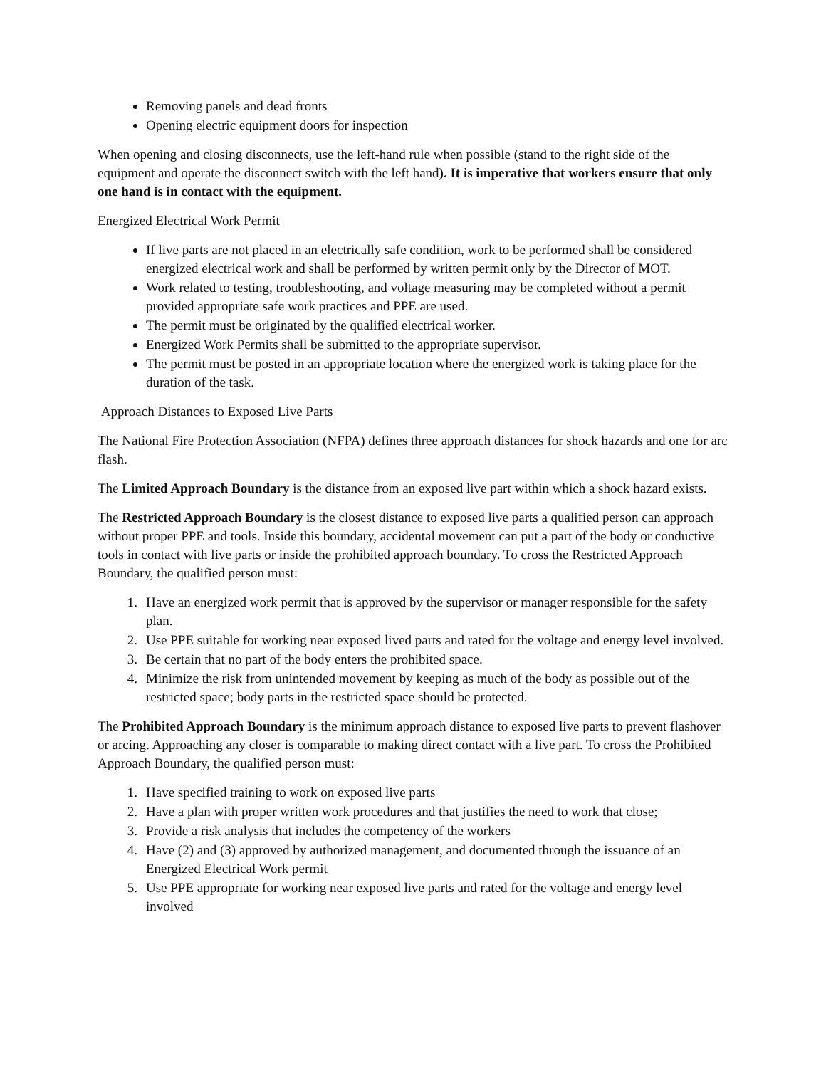Removing panels and dead fronts
Opening electric equipment doors for inspection
When opening and closing disconnects, use the left-hand rule when possible (stand to the right side of the equipment and operate the disconnect switch with the left hand). It is imperative that workers ensure that only one hand is in contact with the equipment.
Energized Electrical Work Permit
If live parts are not placed in an electrically safe condition, work to be performed shall be considered energized electrical work and shall be performed by written permit only by the Director of MOT.
Work related to testing, troubleshooting, and voltage measuring may be completed without a permit provided appropriate safe work practices and PPE are used.
The permit must be originated by the qualified electrical worker.
Energized Work Permits shall be submitted to the appropriate supervisor.
The permit must be posted in an appropriate location where the energized work is taking place for the duration of the task.
Approach Distances to Exposed Live Parts
The National Fire Protection Association (NFPA) defines three approach distances for shock hazards and one for arc flash.
The Limited Approach Boundary is the distance from an exposed live part within which a shock hazard exists.
The Restricted Approach Boundary is the closest distance to exposed live parts a qualified person can approach without proper PPE and tools. Inside this boundary, accidental movement can put a part of the body or conductive tools in contact with live parts or inside the prohibited approach boundary. To cross the Restricted Approach Boundary, the qualified person must:
1. Have an energized work permit that is approved by the supervisor or manager responsible for the safety plan.
2. Use PPE suitable for working near exposed lived parts and rated for the voltage and energy level involved.
3. Be certain that no part of the body enters the prohibited space.
4. Minimize the risk from unintended movement by keeping as much of the body as possible out of the restricted space; body parts in the restricted space should be protected.
The Prohibited Approach Boundary is the minimum approach distance to exposed live parts to prevent flashover or arcing. Approaching any closer is comparable to making direct contact with a live part. To cross the Prohibited Approach Boundary, the qualified person must:
1. Have specified training to work on exposed live parts
2. Have a plan with proper written work procedures and that justifies the need to work that close;
3. Provide a risk analysis that includes the competency of the workers
4. Have (2) and (3) approved by authorized management, and documented through the issuance of an Energized Electrical Work permit
5. Use PPE appropriate for working near exposed live parts and rated for the voltage and energy level involved